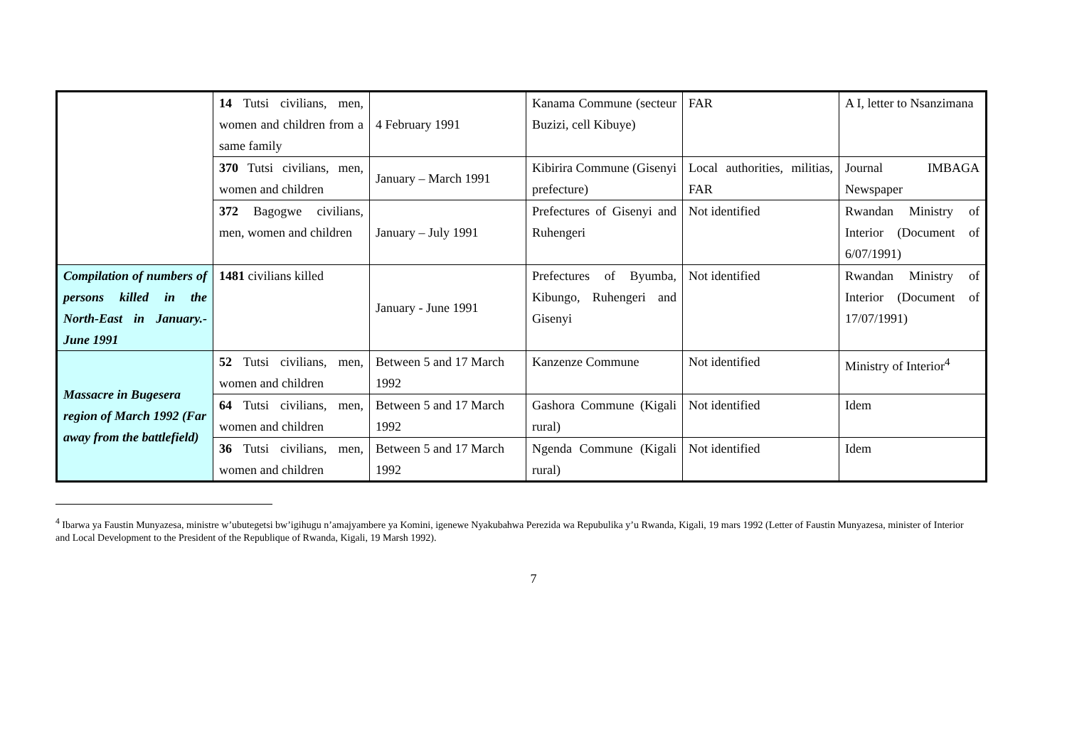| | 14 Tutsi civilians, men, women and children from a same family | 4 February 1991 | Kanama Commune (secteur Buzizi, cell Kibuye) | FAR | A I, letter to Nsanzimana |
| | 370 Tutsi civilians, men, women and children | January – March 1991 | Kibirira Commune (Gisenyi prefecture) | Local authorities, militias, FAR | Journal IMBAGA Newspaper |
| | 372 Bagogwe civilians, men, women and children | January – July 1991 | Prefectures of Gisenyi and Ruhengeri | Not identified | Rwandan Ministry of Interior (Document of 6/07/1991) |
| Compilation of numbers of persons killed in the North-East in January.-June 1991 | 1481 civilians killed | January - June 1991 | Prefectures of Byumba, Kibungo, Ruhengeri and Gisenyi | Not identified | Rwandan Ministry of Interior (Document of 17/07/1991) |
| Massacre in Bugesera region of March 1992 (Far away from the battlefield) | 52 Tutsi civilians, men, women and children | Between 5 and 17 March 1992 | Kanzenze Commune | Not identified | Ministry of Interior<sup>4</sup> |
| | 64 Tutsi civilians, men, women and children | Between 5 and 17 March 1992 | Gashora Commune (Kigali rural) | Not identified | Idem |
| | 36 Tutsi civilians, men, women and children | Between 5 and 17 March 1992 | Ngenda Commune (Kigali rural) | Not identified | Idem |
<sup>4</sup> Ibarwa ya Faustin Munyazesa, ministre w’ubutegetsi bw’igihugu n’amajyambere ya Komini, igenewe Nyakubahwa Perezida wa Repubulika y’u Rwanda, Kigali, 19 mars 1992 (Letter of Faustin Munyazesa, minister of Interior and Local Development to the President of the Republique of Rwanda, Kigali, 19 Marsh 1992).
7